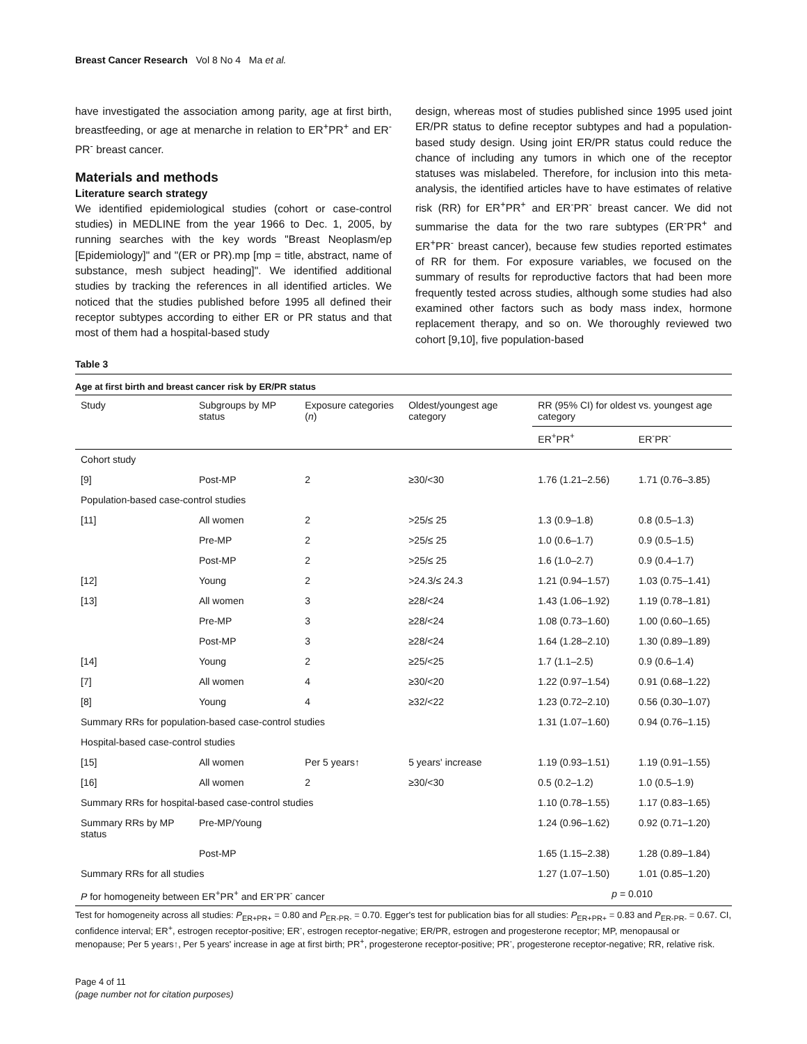Breast Cancer Research Vol 8 No 4 Ma et al.
have investigated the association among parity, age at first birth, breastfeeding, or age at menarche in relation to ER<sup>+</sup>PR<sup>+</sup> and ER<sup>-</sup>PR<sup>-</sup> breast cancer.
Materials and methods
Literature search strategy
We identified epidemiological studies (cohort or case-control studies) in MEDLINE from the year 1966 to Dec. 1, 2005, by running searches with the key words "Breast Neoplasm/ep [Epidemiology]" and "(ER or PR).mp [mp = title, abstract, name of substance, mesh subject heading]". We identified additional studies by tracking the references in all identified articles. We noticed that the studies published before 1995 all defined their receptor subtypes according to either ER or PR status and that most of them had a hospital-based study
design, whereas most of studies published since 1995 used joint ER/PR status to define receptor subtypes and had a population-based study design. Using joint ER/PR status could reduce the chance of including any tumors in which one of the receptor statuses was mislabeled. Therefore, for inclusion into this meta-analysis, the identified articles have to have estimates of relative risk (RR) for ER<sup>+</sup>PR<sup>+</sup> and ER<sup>-</sup>PR<sup>-</sup> breast cancer. We did not summarise the data for the two rare subtypes (ER<sup>-</sup>PR<sup>+</sup> and ER<sup>+</sup>PR<sup>-</sup> breast cancer), because few studies reported estimates of RR for them. For exposure variables, we focused on the summary of results for reproductive factors that had been more frequently tested across studies, although some studies had also examined other factors such as body mass index, hormone replacement therapy, and so on. We thoroughly reviewed two cohort [9,10], five population-based
Table 3
Age at first birth and breast cancer risk by ER/PR status
| Study | Subgroups by MP status | Exposure categories ( n ) | Oldest/youngest age category | RR (95% CI) for oldest vs. youngest age category | |
| --- | --- | --- | --- | --- | --- |
| | | | | ER<sup>+</sup>PR<sup>+</sup> | ER<sup>-</sup>PR<sup>-</sup> |
| Cohort study | | | | | |
| [9] | Post-MP | 2 | ≥30/<30 | 1.76 (1.21–2.56) | 1.71 (0.76–3.85) |
| Population-based case-control studies | | | | | |
| [11] | All women | 2 | >25/≤ 25 | 1.3 (0.9–1.8) | 0.8 (0.5–1.3) |
| | Pre-MP | 2 | >25/≤ 25 | 1.0 (0.6–1.7) | 0.9 (0.5–1.5) |
| | Post-MP | 2 | >25/≤ 25 | 1.6 (1.0–2.7) | 0.9 (0.4–1.7) |
| [12] | Young | 2 | >24.3/≤ 24.3 | 1.21 (0.94–1.57) | 1.03 (0.75–1.41) |
| [13] | All women | 3 | ≥28/<24 | 1.43 (1.06–1.92) | 1.19 (0.78–1.81) |
| | Pre-MP | 3 | ≥28/<24 | 1.08 (0.73–1.60) | 1.00 (0.60–1.65) |
| | Post-MP | 3 | ≥28/<24 | 1.64 (1.28–2.10) | 1.30 (0.89–1.89) |
| [14] | Young | 2 | ≥25/<25 | 1.7 (1.1–2.5) | 0.9 (0.6–1.4) |
| [7] | All women | 4 | ≥30/<20 | 1.22 (0.97–1.54) | 0.91 (0.68–1.22) |
| [8] | Young | 4 | ≥32/<22 | 1.23 (0.72–2.10) | 0.56 (0.30–1.07) |
| Summary RRs for population-based case-control studies | | | | 1.31 (1.07–1.60) | 0.94 (0.76–1.15) |
| Hospital-based case-control studies | | | | | |
| [15] | All women | Per 5 years↑ | 5 years' increase | 1.19 (0.93–1.51) | 1.19 (0.91–1.55) |
| [16] | All women | 2 | ≥30/<30 | 0.5 (0.2–1.2) | 1.0 (0.5–1.9) |
| Summary RRs for hospital-based case-control studies | | | | 1.10 (0.78–1.55) | 1.17 (0.83–1.65) |
| Summary RRs by MP status | Pre-MP/Young | | | 1.24 (0.96–1.62) | 0.92 (0.71–1.20) |
| | Post-MP | | | 1.65 (1.15–2.38) | 1.28 (0.89–1.84) |
| Summary RRs for all studies | | | | 1.27 (1.07–1.50) | 1.01 (0.85–1.20) |
| P for homogeneity between ER<sup>+</sup>PR<sup>+</sup> and ER<sup>-</sup>PR<sup>-</sup> cancer | | | | p = 0.010 | |
Test for homogeneity across all studies: P<sub>ER+PR+</sub> = 0.80 and P<sub>ER-PR-</sub> = 0.70. Egger's test for publication bias for all studies: P<sub>ER+PR+</sub> = 0.83 and P<sub>ER-PR-</sub> = 0.67. CI, confidence interval; ER<sup>+</sup>, estrogen receptor-positive; ER<sup>-</sup>, estrogen receptor-negative; ER/PR, estrogen and progesterone receptor; MP, menopausal or menopause; Per 5 years↑, Per 5 years' increase in age at first birth; PR<sup>+</sup>, progesterone receptor-positive; PR<sup>-</sup>, progesterone receptor-negative; RR, relative risk.
Page 4 of 11
(page number not for citation purposes)